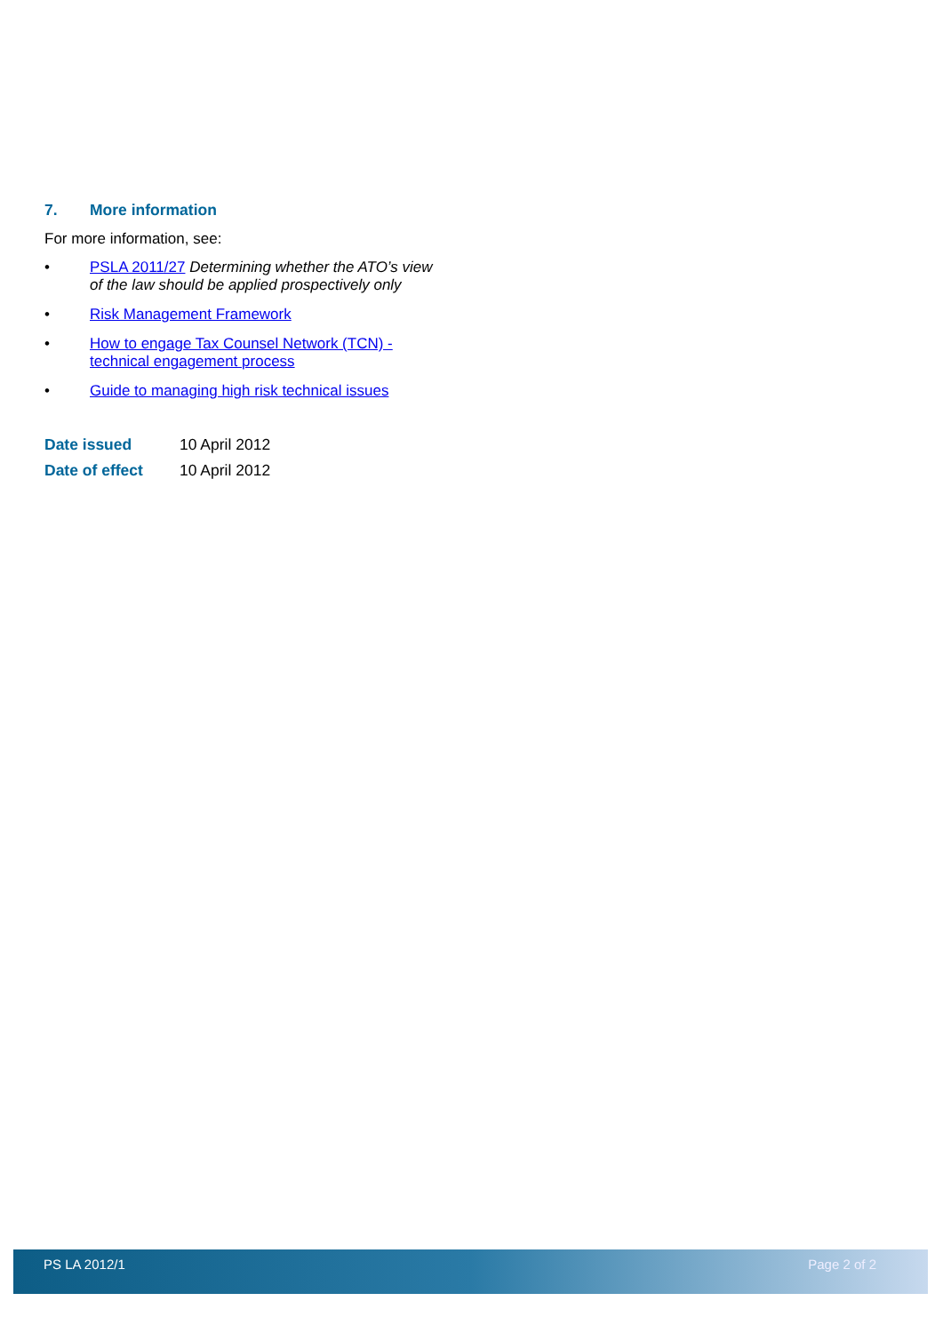7. More information
For more information, see:
• PSLA 2011/27 Determining whether the ATO’s view of the law should be applied prospectively only
• Risk Management Framework
• How to engage Tax Counsel Network (TCN) - technical engagement process
• Guide to managing high risk technical issues
| Date issued | 10 April 2012 |
| Date of effect | 10 April 2012 |
PS LA 2012/1 Page 2 of 2